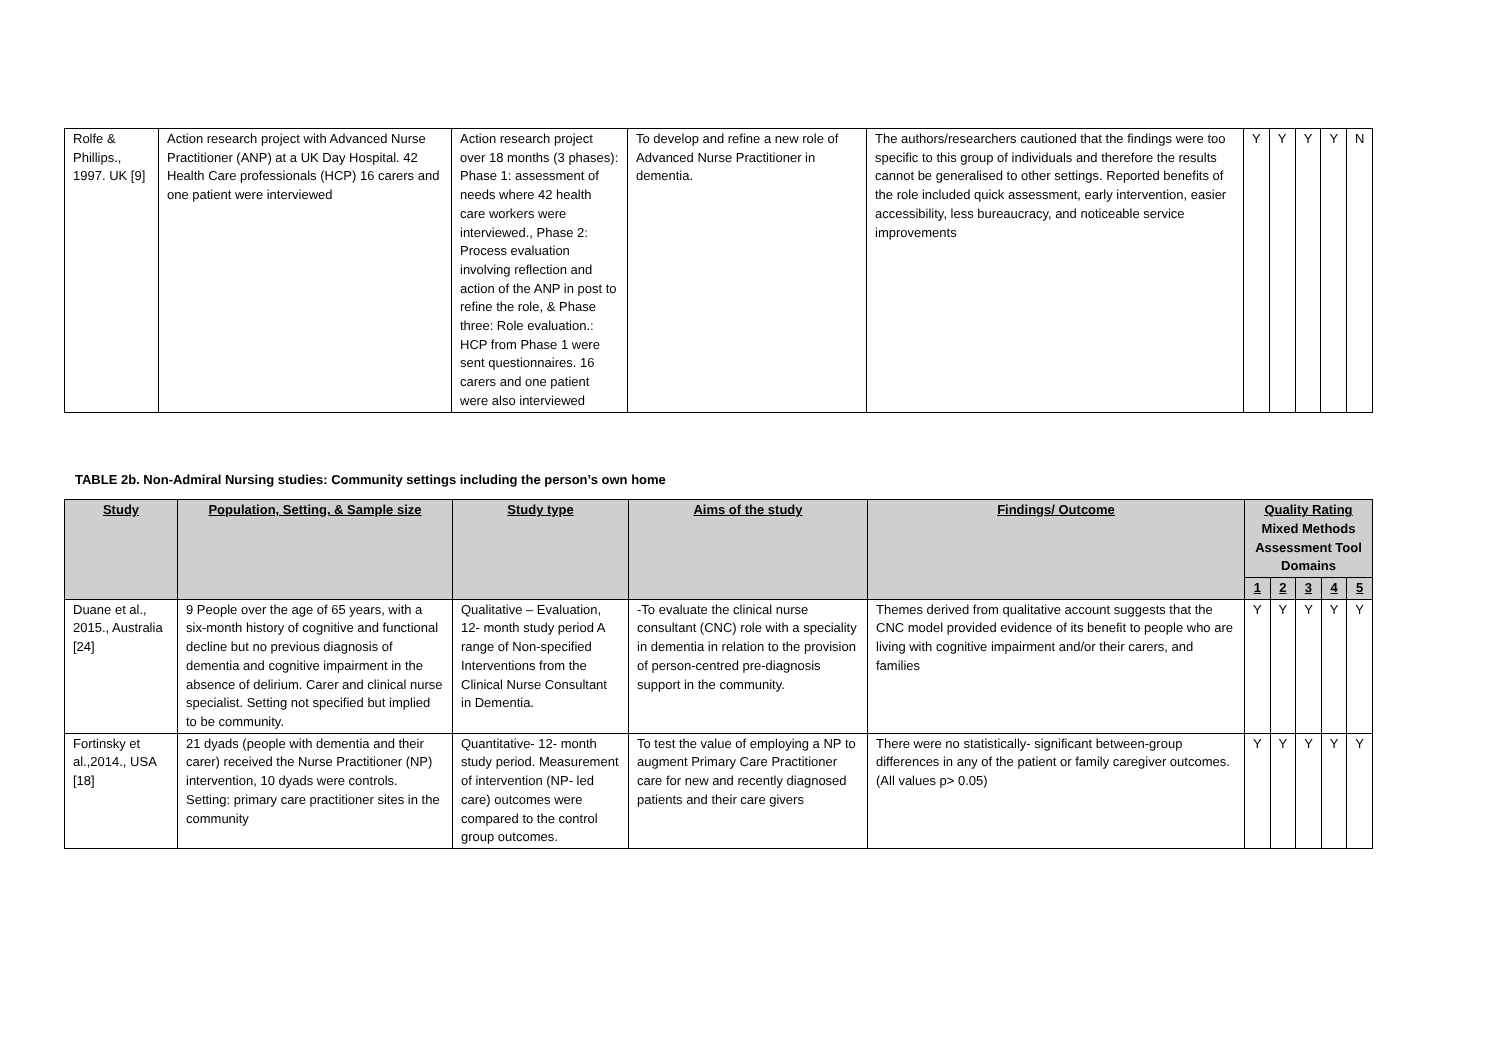| Rolfe & Phillips., 1997. UK [9] | Action research project with Advanced Nurse Practitioner (ANP) at a UK Day Hospital. 42 Health Care professionals (HCP) 16 carers and one patient were interviewed | Action research project over 18 months (3 phases): Phase 1: assessment of needs where 42 health care workers were interviewed., Phase 2: Process evaluation involving reflection and action of the ANP in post to refine the role, & Phase three: Role evaluation.: HCP from Phase 1 were sent questionnaires. 16 carers and one patient were also interviewed | To develop and refine a new role of Advanced Nurse Practitioner in dementia. | The authors/researchers cautioned that the findings were too specific to this group of individuals and therefore the results cannot be generalised to other settings. Reported benefits of the role included quick assessment, early intervention, easier accessibility, less bureaucracy, and noticeable service improvements | Y | Y | Y | Y | N |
TABLE 2b. Non-Admiral Nursing studies: Community settings including the person’s own home
| Study | Population, Setting, & Sample size | Study type | Aims of the study | Findings/ Outcome | Quality Rating Mixed Methods Assessment Tool Domains | | | | |
| --- | --- | --- | --- | --- | --- | --- | --- | --- | --- |
| | | | | | 1 | 2 | 3 | 4 | 5 |
| Duane et al., 2015., Australia [24] | 9 People over the age of 65 years, with a six-month history of cognitive and functional decline but no previous diagnosis of dementia and cognitive impairment in the absence of delirium. Carer and clinical nurse specialist. Setting not specified but implied to be community. | Qualitative – Evaluation, 12- month study period A range of Non-specified Interventions from the Clinical Nurse Consultant in Dementia. | -To evaluate the clinical nurse consultant (CNC) role with a speciality in dementia in relation to the provision of person-centred pre-diagnosis support in the community. | Themes derived from qualitative account suggests that the CNC model provided evidence of its benefit to people who are living with cognitive impairment and/or their carers, and families | Y | Y | Y | Y | Y |
| Fortinsky et al.,2014., USA [18] | 21 dyads (people with dementia and their carer) received the Nurse Practitioner (NP) intervention, 10 dyads were controls. Setting: primary care practitioner sites in the community | Quantitative- 12- month study period. Measurement of intervention (NP- led care) outcomes were compared to the control group outcomes. | To test the value of employing a NP to augment Primary Care Practitioner care for new and recently diagnosed patients and their care givers | There were no statistically- significant between-group differences in any of the patient or family caregiver outcomes. (All values p> 0.05) | Y | Y | Y | Y | Y |